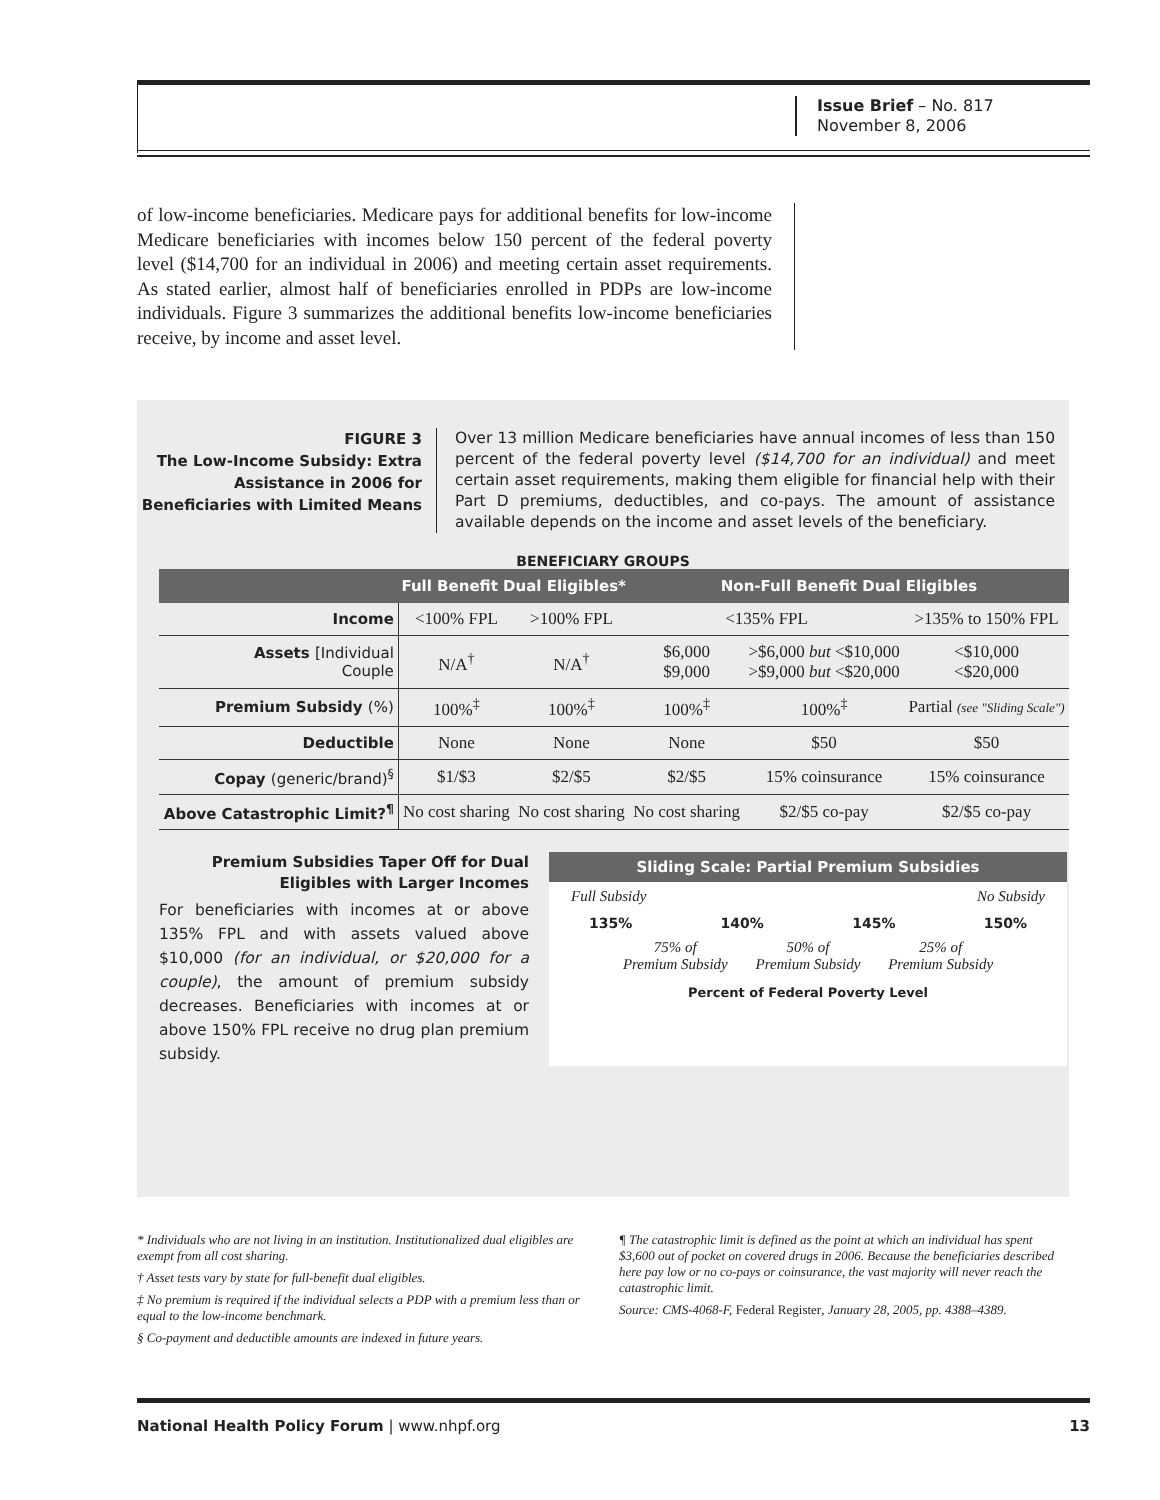Issue Brief – No. 817
November 8, 2006
of low-income beneficiaries. Medicare pays for additional benefits for low-income Medicare beneficiaries with incomes below 150 percent of the federal poverty level ($14,700 for an individual in 2006) and meeting certain asset requirements. As stated earlier, almost half of beneficiaries enrolled in PDPs are low-income individuals. Figure 3 summarizes the additional benefits low-income beneficiaries receive, by income and asset level.
FIGURE 3
The Low-Income Subsidy: Extra Assistance in 2006 for Beneficiaries with Limited Means
Over 13 million Medicare beneficiaries have annual incomes of less than 150 percent of the federal poverty level ($14,700 for an individual) and meet certain asset requirements, making them eligible for financial help with their Part D premiums, deductibles, and co-pays. The amount of assistance available depends on the income and asset levels of the beneficiary.
BENEFICIARY GROUPS
| | Full Benefit Dual Eligibles* | | Non-Full Benefit Dual Eligibles | | |
| --- | --- | --- | --- | --- | --- |
| Income | <100% FPL | >100% FPL | <135% FPL | | >135% to 150% FPL |
| Assets [Individual Couple | N/A<sup>†</sup> | N/A<sup>†</sup> | $6,000 $9,000 | >$6,000 but <$10,000 >$9,000 but <$20,000 | <$10,000 <$20,000 |
| Premium Subsidy (%) | 100%<sup>‡</sup> | 100%<sup>‡</sup> | 100%<sup>‡</sup> | 100%<sup>‡</sup> | Partial (see "Sliding Scale") |
| Deductible | None | None | None | $50 | $50 |
| Copay (generic/brand)<sup>§</sup> | $1/$3 | $2/$5 | $2/$5 | 15% coinsurance | 15% coinsurance |
| Above Catastrophic Limit?<sup>¶</sup> | No cost sharing | No cost sharing | No cost sharing | $2/$5 co-pay | $2/$5 co-pay |
Premium Subsidies Taper Off for Dual Eligibles with Larger Incomes
For beneficiaries with incomes at or above 135% FPL and with assets valued above $10,000 (for an individual, or $20,000 for a couple), the amount of premium subsidy decreases. Beneficiaries with incomes at or above 150% FPL receive no drug plan premium subsidy.
Sliding Scale: Partial Premium Subsidies
Full Subsidy No Subsidy
135% 140% 145% 150%
75% of
Premium Subsidy 50% of
Premium Subsidy 25% of
Premium Subsidy
Percent of Federal Poverty Level
* Individuals who are not living in an institution. Institutionalized dual eligibles are exempt from all cost sharing.
† Asset tests vary by state for full-benefit dual eligibles.
‡ No premium is required if the individual selects a PDP with a premium less than or equal to the low-income benchmark.
§ Co-payment and deductible amounts are indexed in future years.
¶ The catastrophic limit is defined as the point at which an individual has spent $3,600 out of pocket on covered drugs in 2006. Because the beneficiaries described here pay low or no co-pays or coinsurance, the vast majority will never reach the catastrophic limit.
Source: CMS-4068-F, Federal Register, January 28, 2005, pp. 4388–4389.
National Health Policy Forum | www.nhpf.org 13